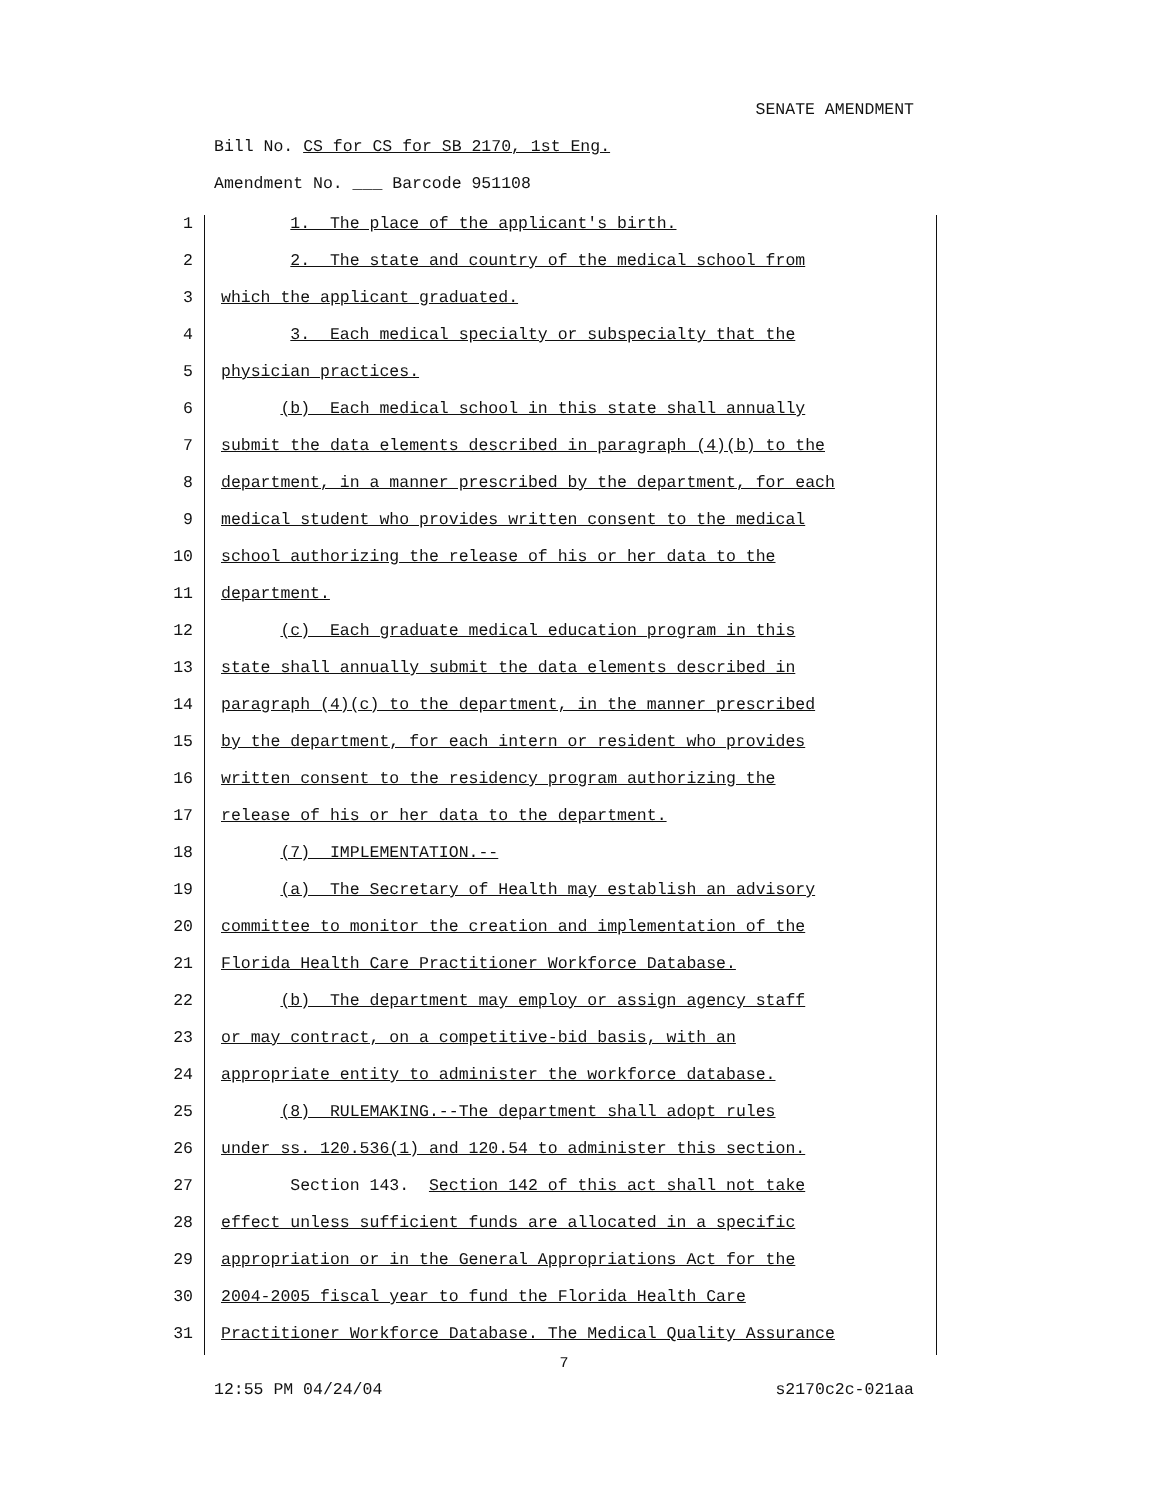SENATE AMENDMENT
Bill No. CS for CS for SB 2170, 1st Eng.
Amendment No. ___ Barcode 951108
1 1. The place of the applicant's birth.
2 2. The state and country of the medical school from
3 which the applicant graduated.
4 3. Each medical specialty or subspecialty that the
5 physician practices.
6 (b) Each medical school in this state shall annually
7 submit the data elements described in paragraph (4)(b) to the
8 department, in a manner prescribed by the department, for each
9 medical student who provides written consent to the medical
10 school authorizing the release of his or her data to the
11 department.
12 (c) Each graduate medical education program in this
13 state shall annually submit the data elements described in
14 paragraph (4)(c) to the department, in the manner prescribed
15 by the department, for each intern or resident who provides
16 written consent to the residency program authorizing the
17 release of his or her data to the department.
18 (7) IMPLEMENTATION.--
19 (a) The Secretary of Health may establish an advisory
20 committee to monitor the creation and implementation of the
21 Florida Health Care Practitioner Workforce Database.
22 (b) The department may employ or assign agency staff
23 or may contract, on a competitive-bid basis, with an
24 appropriate entity to administer the workforce database.
25 (8) RULEMAKING.--The department shall adopt rules
26 under ss. 120.536(1) and 120.54 to administer this section.
27 Section 143. Section 142 of this act shall not take
28 effect unless sufficient funds are allocated in a specific
29 appropriation or in the General Appropriations Act for the
30 2004-2005 fiscal year to fund the Florida Health Care
31 Practitioner Workforce Database. The Medical Quality Assurance
7
12:55 PM 04/24/04 s2170c2c-021aa